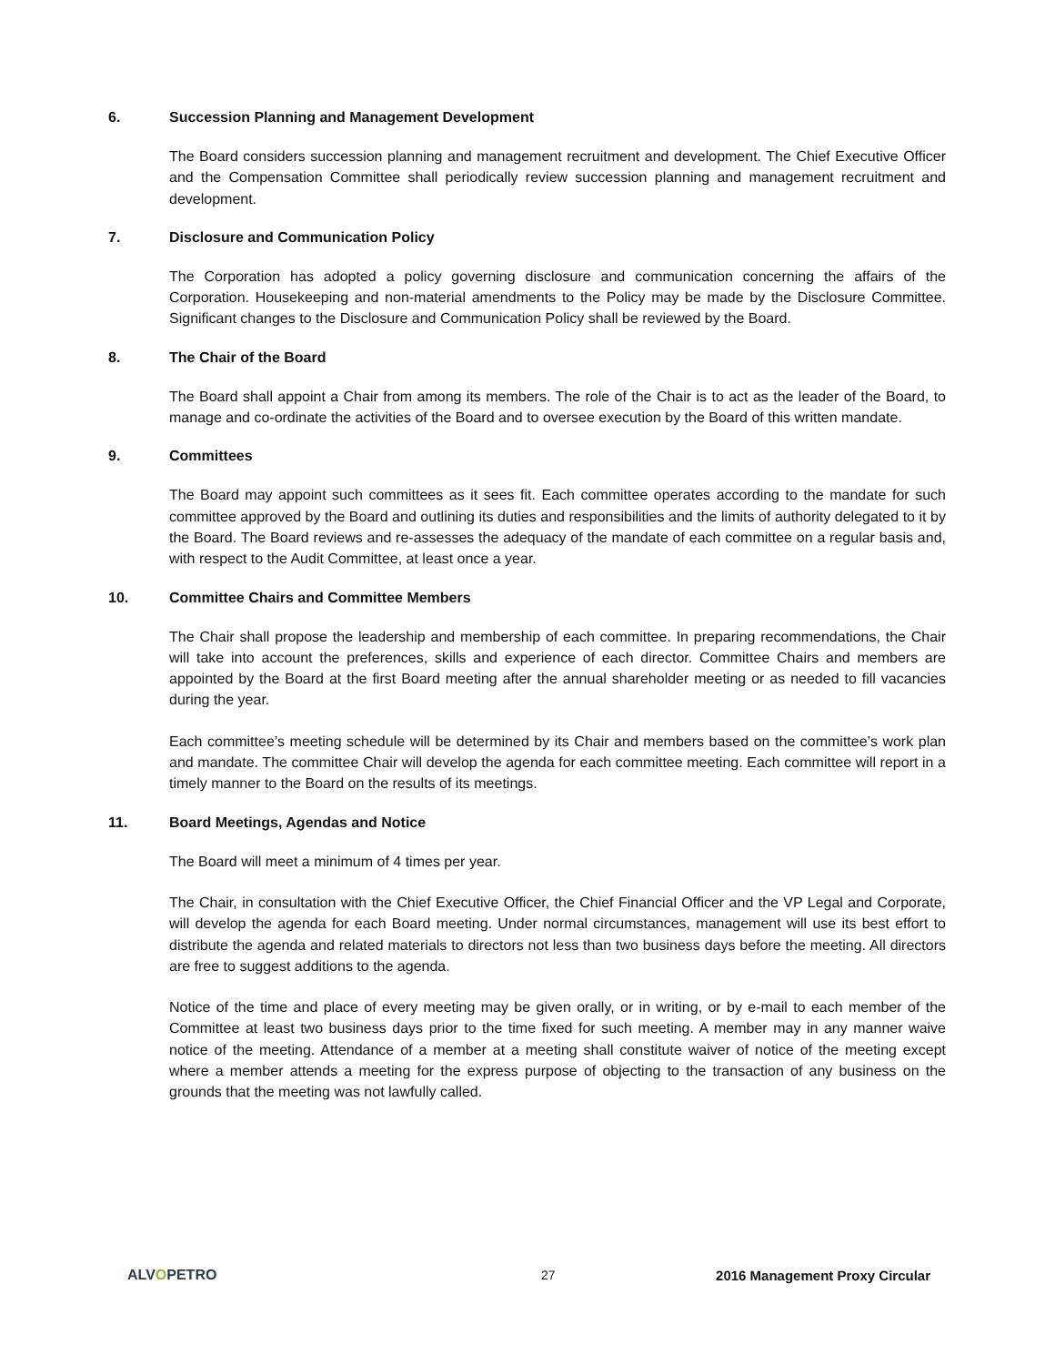6. Succession Planning and Management Development
The Board considers succession planning and management recruitment and development. The Chief Executive Officer and the Compensation Committee shall periodically review succession planning and management recruitment and development.
7. Disclosure and Communication Policy
The Corporation has adopted a policy governing disclosure and communication concerning the affairs of the Corporation. Housekeeping and non-material amendments to the Policy may be made by the Disclosure Committee. Significant changes to the Disclosure and Communication Policy shall be reviewed by the Board.
8. The Chair of the Board
The Board shall appoint a Chair from among its members. The role of the Chair is to act as the leader of the Board, to manage and co-ordinate the activities of the Board and to oversee execution by the Board of this written mandate.
9. Committees
The Board may appoint such committees as it sees fit. Each committee operates according to the mandate for such committee approved by the Board and outlining its duties and responsibilities and the limits of authority delegated to it by the Board. The Board reviews and re-assesses the adequacy of the mandate of each committee on a regular basis and, with respect to the Audit Committee, at least once a year.
10. Committee Chairs and Committee Members
The Chair shall propose the leadership and membership of each committee. In preparing recommendations, the Chair will take into account the preferences, skills and experience of each director. Committee Chairs and members are appointed by the Board at the first Board meeting after the annual shareholder meeting or as needed to fill vacancies during the year.
Each committee’s meeting schedule will be determined by its Chair and members based on the committee’s work plan and mandate. The committee Chair will develop the agenda for each committee meeting. Each committee will report in a timely manner to the Board on the results of its meetings.
11. Board Meetings, Agendas and Notice
The Board will meet a minimum of 4 times per year.
The Chair, in consultation with the Chief Executive Officer, the Chief Financial Officer and the VP Legal and Corporate, will develop the agenda for each Board meeting. Under normal circumstances, management will use its best effort to distribute the agenda and related materials to directors not less than two business days before the meeting. All directors are free to suggest additions to the agenda.
Notice of the time and place of every meeting may be given orally, or in writing, or by e-mail to each member of the Committee at least two business days prior to the time fixed for such meeting. A member may in any manner waive notice of the meeting. Attendance of a member at a meeting shall constitute waiver of notice of the meeting except where a member attends a meeting for the express purpose of objecting to the transaction of any business on the grounds that the meeting was not lawfully called.
ALVOPETRO 27 2016 Management Proxy Circular